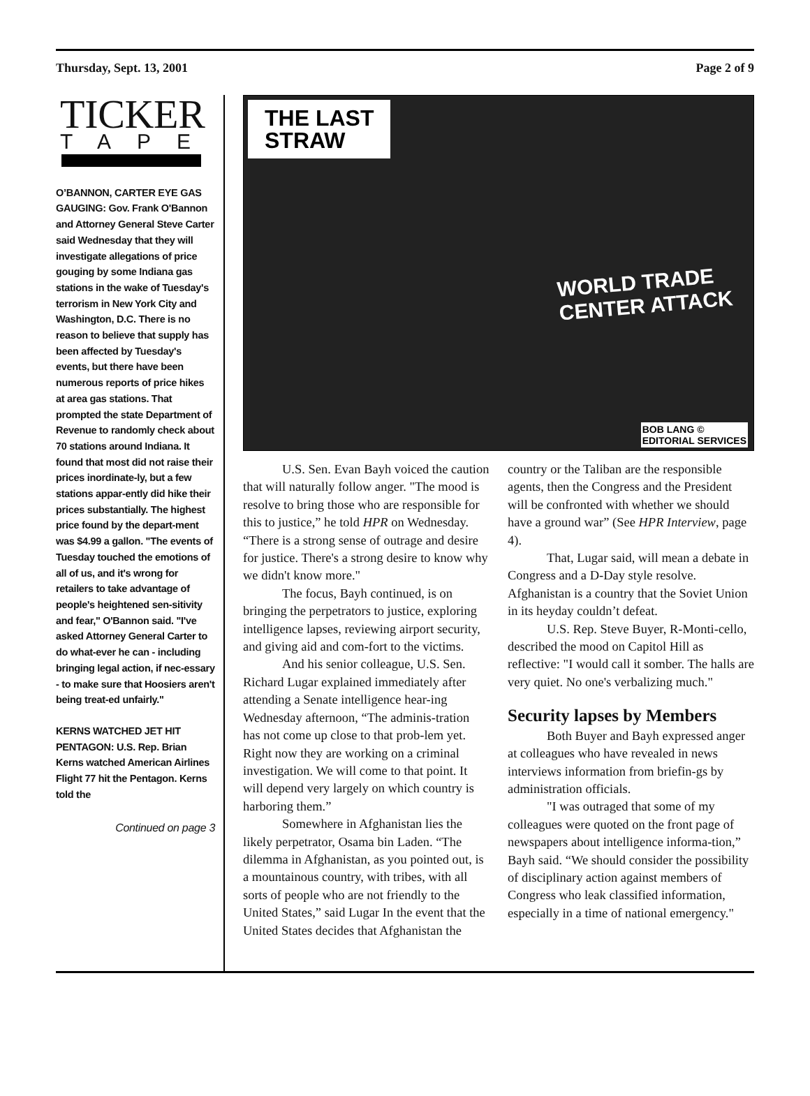Thursday, Sept. 13, 2001 Page 2 of 9
TICKER
TAPE
O’BANNON, CARTER EYE GAS GAUGING: Gov. Frank O'Bannon and Attorney General Steve Carter said Wednesday that they will investigate allegations of price gouging by some Indiana gas stations in the wake of Tuesday's terrorism in New York City and Washington, D.C. There is no reason to believe that supply has been affected by Tuesday's events, but there have been numerous reports of price hikes at area gas stations. That prompted the state Department of Revenue to randomly check about 70 stations around Indiana. It found that most did not raise their prices inordinate-ly, but a few stations appar-ently did hike their prices substantially. The highest price found by the depart-ment was $4.99 a gallon. "The events of Tuesday touched the emotions of all of us, and it's wrong for retailers to take advantage of people's heightened sen-sitivity and fear," O'Bannon said. "I've asked Attorney General Carter to do what-ever he can - including bringing legal action, if nec-essary - to make sure that Hoosiers aren't being treat-ed unfairly."
KERNS WATCHED JET HIT PENTAGON: U.S. Rep. Brian Kerns watched American Airlines Flight 77 hit the Pentagon. Kerns told the
Continued on page 3
THE LAST
STRAW
WORLD TRADE
CENTER ATTACK
BOB LANG ©
EDITORIAL SERVICES
U.S. Sen. Evan Bayh voiced the caution that will naturally follow anger. "The mood is resolve to bring those who are responsible for this to justice,” he told HPR on Wednesday. “There is a strong sense of outrage and desire for justice. There's a strong desire to know why we didn't know more."
The focus, Bayh continued, is on bringing the perpetrators to justice, exploring intelligence lapses, reviewing airport security, and giving aid and com-fort to the victims.
And his senior colleague, U.S. Sen. Richard Lugar explained immediately after attending a Senate intelligence hear-ing Wednesday afternoon, “The adminis-tration has not come up close to that prob-lem yet. Right now they are working on a criminal investigation. We will come to that point. It will depend very largely on which country is harboring them.”
Somewhere in Afghanistan lies the likely perpetrator, Osama bin Laden. “The dilemma in Afghanistan, as you pointed out, is a mountainous country, with tribes, with all sorts of people who are not friendly to the United States,” said Lugar In the event that the United States decides that Afghanistan the country or the Taliban are the responsible agents, then the Congress and the President will be confronted with whether we should have a ground war” (See HPR Interview, page 4).
That, Lugar said, will mean a debate in Congress and a D-Day style resolve. Afghanistan is a country that the Soviet Union in its heyday couldn’t defeat.
U.S. Rep. Steve Buyer, R-Monti-cello, described the mood on Capitol Hill as reflective: "I would call it somber. The halls are very quiet. No one's verbalizing much."
Security lapses by Members
Both Buyer and Bayh expressed anger at colleagues who have revealed in news interviews information from briefin-gs by administration officials.
"I was outraged that some of my colleagues were quoted on the front page of newspapers about intelligence informa-tion,” Bayh said. “We should consider the possibility of disciplinary action against members of Congress who leak classified information, especially in a time of national emergency."